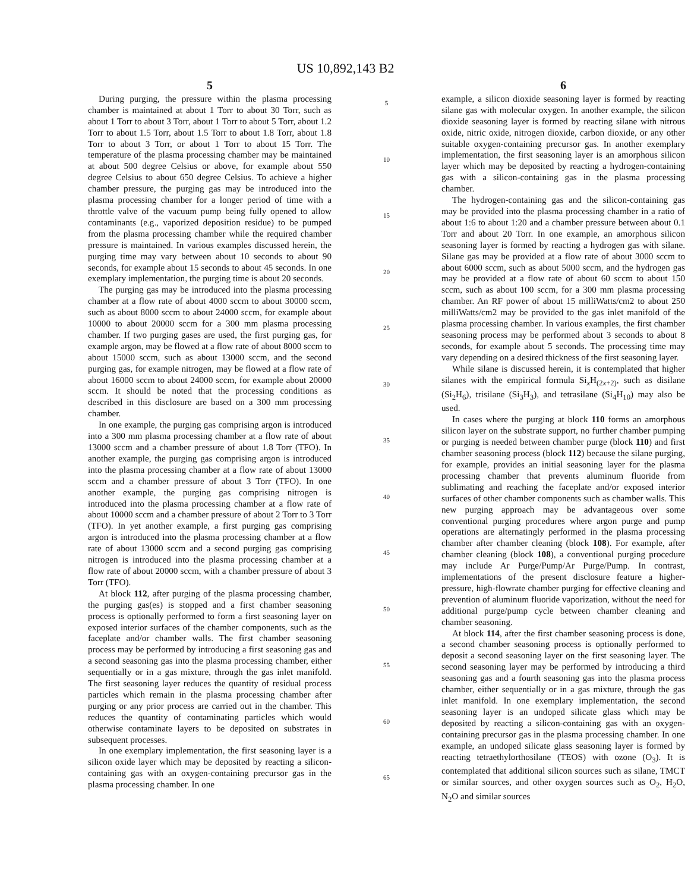US 10,892,143 B2
5
During purging, the pressure within the plasma processing chamber is maintained at about 1 Torr to about 30 Torr, such as about 1 Torr to about 3 Torr, about 1 Torr to about 5 Torr, about 1.2 Torr to about 1.5 Torr, about 1.5 Torr to about 1.8 Torr, about 1.8 Torr to about 3 Torr, or about 1 Torr to about 15 Torr. The temperature of the plasma processing chamber may be maintained at about 500 degree Celsius or above, for example about 550 degree Celsius to about 650 degree Celsius. To achieve a higher chamber pressure, the purging gas may be introduced into the plasma processing chamber for a longer period of time with a throttle valve of the vacuum pump being fully opened to allow contaminants (e.g., vaporized deposition residue) to be pumped from the plasma processing chamber while the required chamber pressure is maintained. In various examples discussed herein, the purging time may vary between about 10 seconds to about 90 seconds, for example about 15 seconds to about 45 seconds. In one exemplary implementation, the purging time is about 20 seconds.
The purging gas may be introduced into the plasma processing chamber at a flow rate of about 4000 sccm to about 30000 sccm, such as about 8000 sccm to about 24000 sccm, for example about 10000 to about 20000 sccm for a 300 mm plasma processing chamber. If two purging gases are used, the first purging gas, for example argon, may be flowed at a flow rate of about 8000 sccm to about 15000 sccm, such as about 13000 sccm, and the second purging gas, for example nitrogen, may be flowed at a flow rate of about 16000 sccm to about 24000 sccm, for example about 20000 sccm. It should be noted that the processing conditions as described in this disclosure are based on a 300 mm processing chamber.
In one example, the purging gas comprising argon is introduced into a 300 mm plasma processing chamber at a flow rate of about 13000 sccm and a chamber pressure of about 1.8 Torr (TFO). In another example, the purging gas comprising argon is introduced into the plasma processing chamber at a flow rate of about 13000 sccm and a chamber pressure of about 3 Torr (TFO). In one another example, the purging gas comprising nitrogen is introduced into the plasma processing chamber at a flow rate of about 10000 sccm and a chamber pressure of about 2 Torr to 3 Torr (TFO). In yet another example, a first purging gas comprising argon is introduced into the plasma processing chamber at a flow rate of about 13000 sccm and a second purging gas comprising nitrogen is introduced into the plasma processing chamber at a flow rate of about 20000 sccm, with a chamber pressure of about 3 Torr (TFO).
At block 112, after purging of the plasma processing chamber, the purging gas(es) is stopped and a first chamber seasoning process is optionally performed to form a first seasoning layer on exposed interior surfaces of the chamber components, such as the faceplate and/or chamber walls. The first chamber seasoning process may be performed by introducing a first seasoning gas and a second seasoning gas into the plasma processing chamber, either sequentially or in a gas mixture, through the gas inlet manifold. The first seasoning layer reduces the quantity of residual process particles which remain in the plasma processing chamber after purging or any prior process are carried out in the chamber. This reduces the quantity of contaminating particles which would otherwise contaminate layers to be deposited on substrates in subsequent processes.
In one exemplary implementation, the first seasoning layer is a silicon oxide layer which may be deposited by reacting a silicon-containing gas with an oxygen-containing precursor gas in the plasma processing chamber. In one
5
10
15
20
25
30
35
40
45
50
55
60
65
6
example, a silicon dioxide seasoning layer is formed by reacting silane gas with molecular oxygen. In another example, the silicon dioxide seasoning layer is formed by reacting silane with nitrous oxide, nitric oxide, nitrogen dioxide, carbon dioxide, or any other suitable oxygen-containing precursor gas. In another exemplary implementation, the first seasoning layer is an amorphous silicon layer which may be deposited by reacting a hydrogen-containing gas with a silicon-containing gas in the plasma processing chamber.
The hydrogen-containing gas and the silicon-containing gas may be provided into the plasma processing chamber in a ratio of about 1:6 to about 1:20 and a chamber pressure between about 0.1 Torr and about 20 Torr. In one example, an amorphous silicon seasoning layer is formed by reacting a hydrogen gas with silane. Silane gas may be provided at a flow rate of about 3000 sccm to about 6000 sccm, such as about 5000 sccm, and the hydrogen gas may be provided at a flow rate of about 60 sccm to about 150 sccm, such as about 100 sccm, for a 300 mm plasma processing chamber. An RF power of about 15 milliWatts/cm2 to about 250 milliWatts/cm2 may be provided to the gas inlet manifold of the plasma processing chamber. In various examples, the first chamber seasoning process may be performed about 3 seconds to about 8 seconds, for example about 5 seconds. The processing time may vary depending on a desired thickness of the first seasoning layer.
While silane is discussed herein, it is contemplated that higher silanes with the empirical formula Si<sub>x</sub>H<sub>(2x+2)</sub>, such as disilane (Si<sub>2</sub>H<sub>6</sub>), trisilane (Si<sub>3</sub>H<sub>3</sub>), and tetrasilane (Si<sub>4</sub>H<sub>10</sub>) may also be used.
In cases where the purging at block 110 forms an amorphous silicon layer on the substrate support, no further chamber pumping or purging is needed between chamber purge (block 110) and first chamber seasoning process (block 112) because the silane purging, for example, provides an initial seasoning layer for the plasma processing chamber that prevents aluminum fluoride from sublimating and reaching the faceplate and/or exposed interior surfaces of other chamber components such as chamber walls. This new purging approach may be advantageous over some conventional purging procedures where argon purge and pump operations are alternatingly performed in the plasma processing chamber after chamber cleaning (block 108). For example, after chamber cleaning (block 108), a conventional purging procedure may include Ar Purge/Pump/Ar Purge/Pump. In contrast, implementations of the present disclosure feature a higher-pressure, high-flowrate chamber purging for effective cleaning and prevention of aluminum fluoride vaporization, without the need for additional purge/pump cycle between chamber cleaning and chamber seasoning.
At block 114, after the first chamber seasoning process is done, a second chamber seasoning process is optionally performed to deposit a second seasoning layer on the first seasoning layer. The second seasoning layer may be performed by introducing a third seasoning gas and a fourth seasoning gas into the plasma process chamber, either sequentially or in a gas mixture, through the gas inlet manifold. In one exemplary implementation, the second seasoning layer is an undoped silicate glass which may be deposited by reacting a silicon-containing gas with an oxygen-containing precursor gas in the plasma processing chamber. In one example, an undoped silicate glass seasoning layer is formed by reacting tetraethylorthosilane (TEOS) with ozone (O<sub>3</sub>). It is contemplated that additional silicon sources such as silane, TMCT or similar sources, and other oxygen sources such as O<sub>2</sub>, H<sub>2</sub>O, N<sub>2</sub>O and similar sources